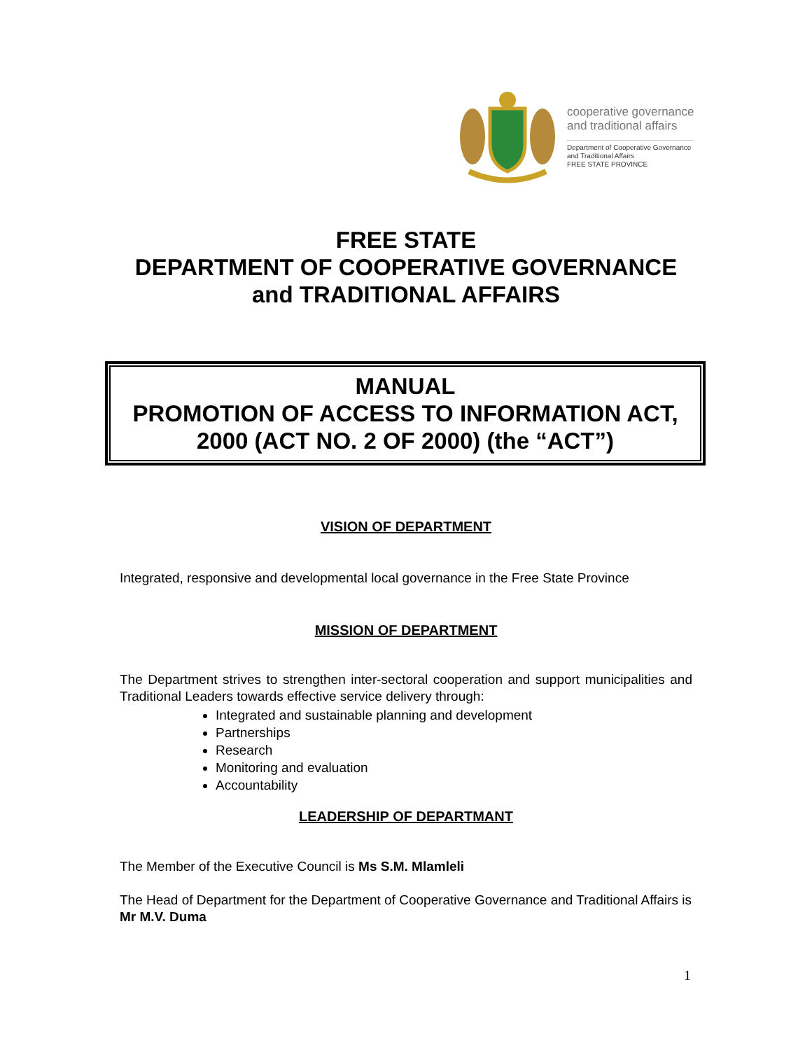cooperative governance
and traditional affairs
Department of Cooperative Governance
and Traditional Affairs
FREE STATE PROVINCE
FREE STATE
DEPARTMENT OF COOPERATIVE GOVERNANCE
and TRADITIONAL AFFAIRS
MANUAL
PROMOTION OF ACCESS TO INFORMATION ACT,
2000 (ACT NO. 2 OF 2000) (the “ACT”)
VISION OF DEPARTMENT
Integrated, responsive and developmental local governance in the Free State Province
MISSION OF DEPARTMENT
The Department strives to strengthen inter-sectoral cooperation and support municipalities and Traditional Leaders towards effective service delivery through:
Integrated and sustainable planning and development
Partnerships
Research
Monitoring and evaluation
Accountability
LEADERSHIP OF DEPARTMANT
The Member of the Executive Council is Ms S.M. Mlamleli
The Head of Department for the Department of Cooperative Governance and Traditional Affairs is Mr M.V. Duma
1